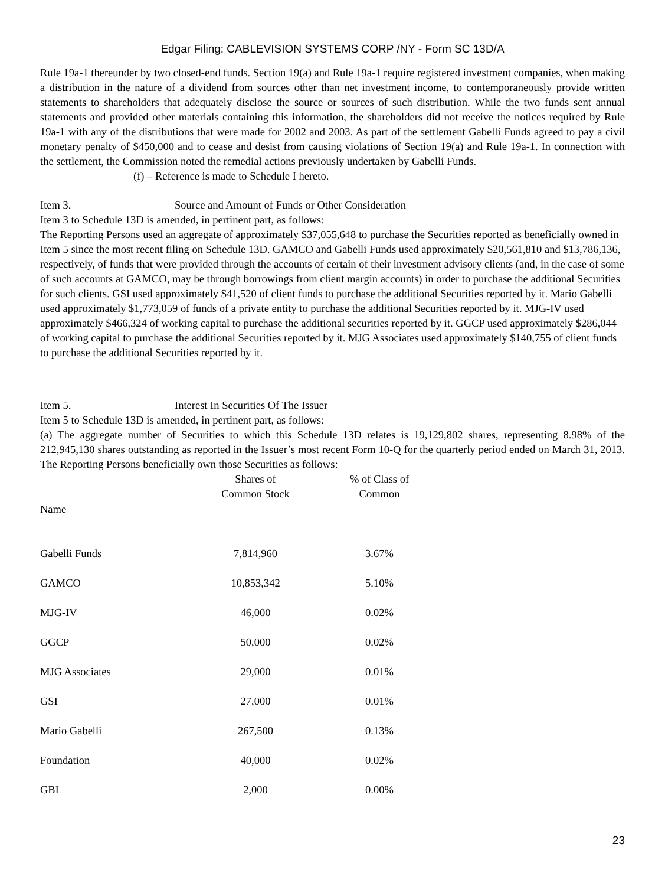Edgar Filing: CABLEVISION SYSTEMS CORP /NY - Form SC 13D/A
Rule 19a-1 thereunder by two closed-end funds. Section 19(a) and Rule 19a-1 require registered investment companies, when making a distribution in the nature of a dividend from sources other than net investment income, to contemporaneously provide written statements to shareholders that adequately disclose the source or sources of such distribution. While the two funds sent annual statements and provided other materials containing this information, the shareholders did not receive the notices required by Rule 19a-1 with any of the distributions that were made for 2002 and 2003. As part of the settlement Gabelli Funds agreed to pay a civil monetary penalty of $450,000 and to cease and desist from causing violations of Section 19(a) and Rule 19a-1. In connection with the settlement, the Commission noted the remedial actions previously undertaken by Gabelli Funds.
(f) – Reference is made to Schedule I hereto.
Item 3. Source and Amount of Funds or Other Consideration
Item 3 to Schedule 13D is amended, in pertinent part, as follows:
The Reporting Persons used an aggregate of approximately $37,055,648 to purchase the Securities reported as beneficially owned in Item 5 since the most recent filing on Schedule 13D. GAMCO and Gabelli Funds used approximately $20,561,810 and $13,786,136, respectively, of funds that were provided through the accounts of certain of their investment advisory clients (and, in the case of some of such accounts at GAMCO, may be through borrowings from client margin accounts) in order to purchase the additional Securities for such clients. GSI used approximately $41,520 of client funds to purchase the additional Securities reported by it. Mario Gabelli used approximately $1,773,059 of funds of a private entity to purchase the additional Securities reported by it. MJG-IV used approximately $466,324 of working capital to purchase the additional securities reported by it. GGCP used approximately $286,044 of working capital to purchase the additional Securities reported by it. MJG Associates used approximately $140,755 of client funds to purchase the additional Securities reported by it.
Item 5. Interest In Securities Of The Issuer
Item 5 to Schedule 13D is amended, in pertinent part, as follows:
(a) The aggregate number of Securities to which this Schedule 13D relates is 19,129,802 shares, representing 8.98% of the 212,945,130 shares outstanding as reported in the Issuer’s most recent Form 10-Q for the quarterly period ended on March 31, 2013. The Reporting Persons beneficially own those Securities as follows:
| Name | Shares of Common Stock | % of Class of Common |
| --- | --- | --- |
| Gabelli Funds | 7,814,960 | 3.67% |
| GAMCO | 10,853,342 | 5.10% |
| MJG-IV | 46,000 | 0.02% |
| GGCP | 50,000 | 0.02% |
| MJG Associates | 29,000 | 0.01% |
| GSI | 27,000 | 0.01% |
| Mario Gabelli | 267,500 | 0.13% |
| Foundation | 40,000 | 0.02% |
| GBL | 2,000 | 0.00% |
23